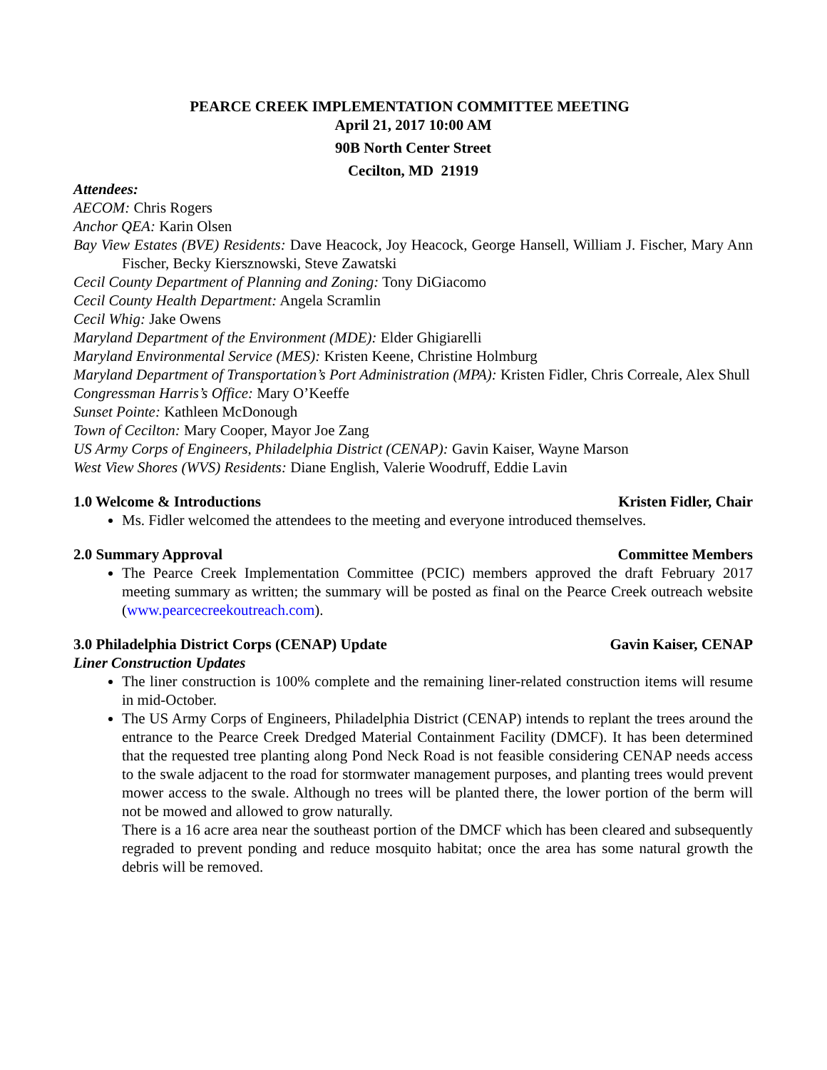PEARCE CREEK IMPLEMENTATION COMMITTEE MEETING
April 21, 2017 10:00 AM
90B North Center Street
Cecilton, MD 21919
Attendees:
AECOM: Chris Rogers
Anchor QEA: Karin Olsen
Bay View Estates (BVE) Residents: Dave Heacock, Joy Heacock, George Hansell, William J. Fischer, Mary Ann Fischer, Becky Kiersznowski, Steve Zawatski
Cecil County Department of Planning and Zoning: Tony DiGiacomo
Cecil County Health Department: Angela Scramlin
Cecil Whig: Jake Owens
Maryland Department of the Environment (MDE): Elder Ghigiarelli
Maryland Environmental Service (MES): Kristen Keene, Christine Holmburg
Maryland Department of Transportation’s Port Administration (MPA): Kristen Fidler, Chris Correale, Alex Shull
Congressman Harris’s Office: Mary O’Keeffe
Sunset Pointe: Kathleen McDonough
Town of Cecilton: Mary Cooper, Mayor Joe Zang
US Army Corps of Engineers, Philadelphia District (CENAP): Gavin Kaiser, Wayne Marson
West View Shores (WVS) Residents: Diane English, Valerie Woodruff, Eddie Lavin
1.0 Welcome & Introductions Kristen Fidler, Chair
Ms. Fidler welcomed the attendees to the meeting and everyone introduced themselves.
2.0 Summary Approval Committee Members
The Pearce Creek Implementation Committee (PCIC) members approved the draft February 2017 meeting summary as written; the summary will be posted as final on the Pearce Creek outreach website (www.pearcecreekoutreach.com).
3.0 Philadelphia District Corps (CENAP) Update Gavin Kaiser, CENAP
Liner Construction Updates
The liner construction is 100% complete and the remaining liner-related construction items will resume in mid-October.
The US Army Corps of Engineers, Philadelphia District (CENAP) intends to replant the trees around the entrance to the Pearce Creek Dredged Material Containment Facility (DMCF). It has been determined that the requested tree planting along Pond Neck Road is not feasible considering CENAP needs access to the swale adjacent to the road for stormwater management purposes, and planting trees would prevent mower access to the swale. Although no trees will be planted there, the lower portion of the berm will not be mowed and allowed to grow naturally.
There is a 16 acre area near the southeast portion of the DMCF which has been cleared and subsequently regraded to prevent ponding and reduce mosquito habitat; once the area has some natural growth the debris will be removed.